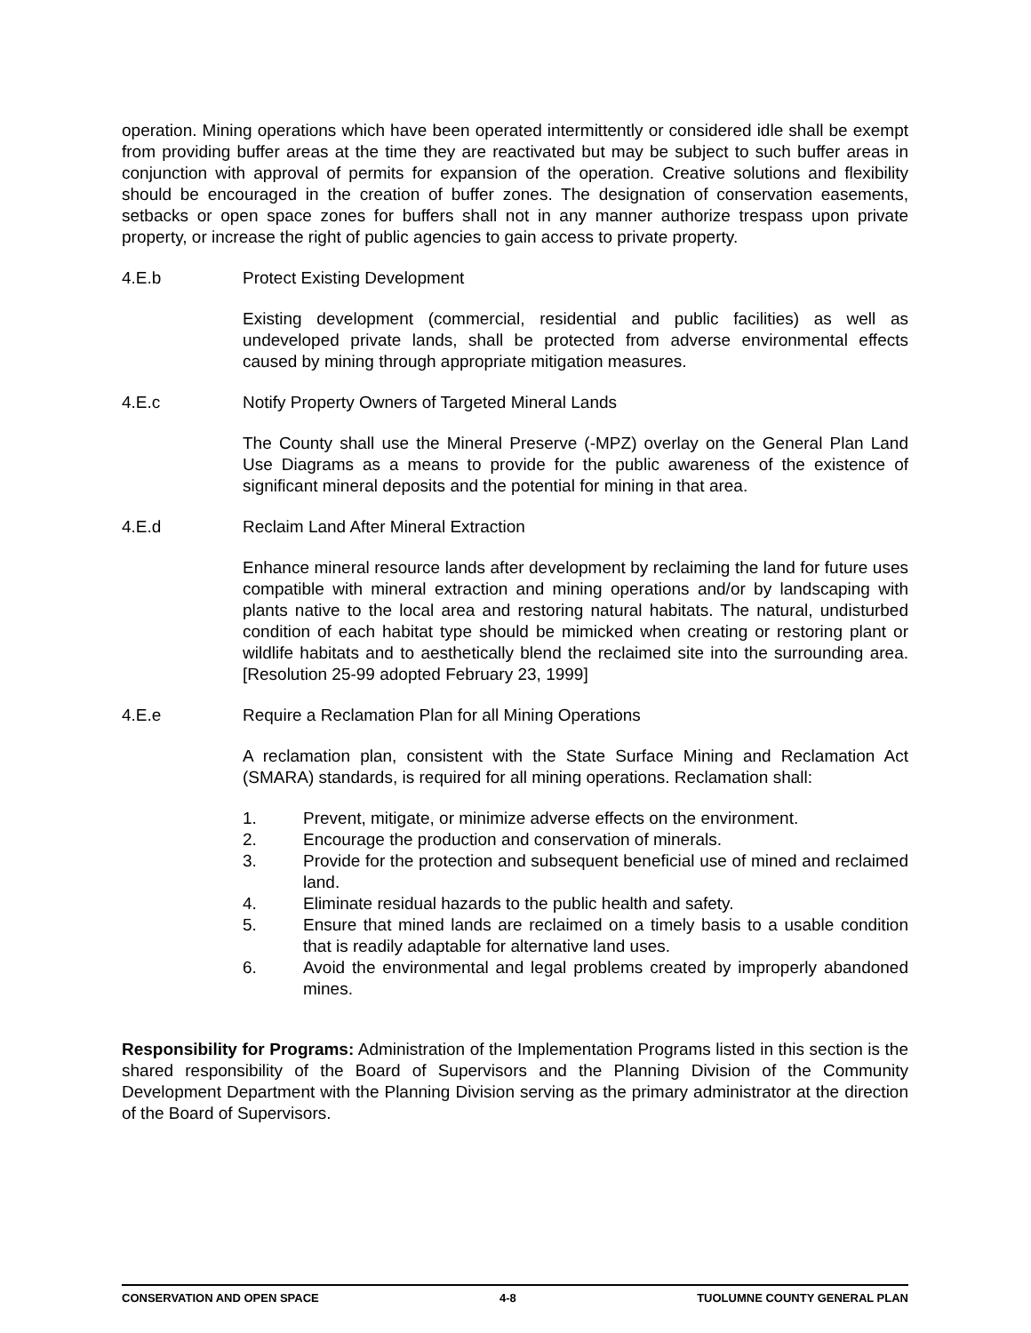operation. Mining operations which have been operated intermittently or considered idle shall be exempt from providing buffer areas at the time they are reactivated but may be subject to such buffer areas in conjunction with approval of permits for expansion of the operation. Creative solutions and flexibility should be encouraged in the creation of buffer zones. The designation of conservation easements, setbacks or open space zones for buffers shall not in any manner authorize trespass upon private property, or increase the right of public agencies to gain access to private property.
4.E.b Protect Existing Development
Existing development (commercial, residential and public facilities) as well as undeveloped private lands, shall be protected from adverse environmental effects caused by mining through appropriate mitigation measures.
4.E.c Notify Property Owners of Targeted Mineral Lands
The County shall use the Mineral Preserve (-MPZ) overlay on the General Plan Land Use Diagrams as a means to provide for the public awareness of the existence of significant mineral deposits and the potential for mining in that area.
4.E.d Reclaim Land After Mineral Extraction
Enhance mineral resource lands after development by reclaiming the land for future uses compatible with mineral extraction and mining operations and/or by landscaping with plants native to the local area and restoring natural habitats. The natural, undisturbed condition of each habitat type should be mimicked when creating or restoring plant or wildlife habitats and to aesthetically blend the reclaimed site into the surrounding area. [Resolution 25-99 adopted February 23, 1999]
4.E.e Require a Reclamation Plan for all Mining Operations
A reclamation plan, consistent with the State Surface Mining and Reclamation Act (SMARA) standards, is required for all mining operations. Reclamation shall:
1. Prevent, mitigate, or minimize adverse effects on the environment.
2. Encourage the production and conservation of minerals.
3. Provide for the protection and subsequent beneficial use of mined and reclaimed land.
4. Eliminate residual hazards to the public health and safety.
5. Ensure that mined lands are reclaimed on a timely basis to a usable condition that is readily adaptable for alternative land uses.
6. Avoid the environmental and legal problems created by improperly abandoned mines.
Responsibility for Programs: Administration of the Implementation Programs listed in this section is the shared responsibility of the Board of Supervisors and the Planning Division of the Community Development Department with the Planning Division serving as the primary administrator at the direction of the Board of Supervisors.
CONSERVATION AND OPEN SPACE 4-8 TUOLUMNE COUNTY GENERAL PLAN